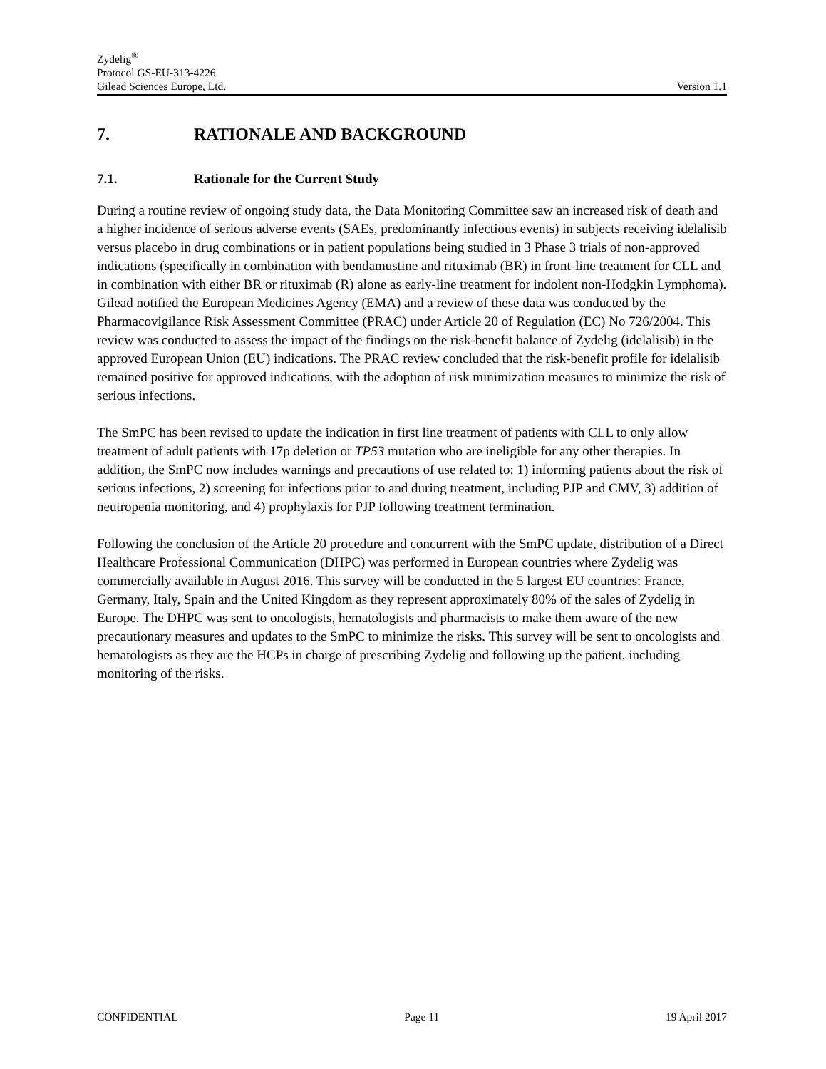Zydelig<sup>®</sup>
Protocol GS-EU-313-4226
Gilead Sciences Europe, Ltd. Version 1.1
7. RATIONALE AND BACKGROUND
7.1. Rationale for the Current Study
During a routine review of ongoing study data, the Data Monitoring Committee saw an increased risk of death and a higher incidence of serious adverse events (SAEs, predominantly infectious events) in subjects receiving idelalisib versus placebo in drug combinations or in patient populations being studied in 3 Phase 3 trials of non-approved indications (specifically in combination with bendamustine and rituximab (BR) in front-line treatment for CLL and in combination with either BR or rituximab (R) alone as early-line treatment for indolent non-Hodgkin Lymphoma). Gilead notified the European Medicines Agency (EMA) and a review of these data was conducted by the Pharmacovigilance Risk Assessment Committee (PRAC) under Article 20 of Regulation (EC) No 726/2004. This review was conducted to assess the impact of the findings on the risk-benefit balance of Zydelig (idelalisib) in the approved European Union (EU) indications. The PRAC review concluded that the risk-benefit profile for idelalisib remained positive for approved indications, with the adoption of risk minimization measures to minimize the risk of serious infections.
The SmPC has been revised to update the indication in first line treatment of patients with CLL to only allow treatment of adult patients with 17p deletion or TP53 mutation who are ineligible for any other therapies. In addition, the SmPC now includes warnings and precautions of use related to: 1) informing patients about the risk of serious infections, 2) screening for infections prior to and during treatment, including PJP and CMV, 3) addition of neutropenia monitoring, and 4) prophylaxis for PJP following treatment termination.
Following the conclusion of the Article 20 procedure and concurrent with the SmPC update, distribution of a Direct Healthcare Professional Communication (DHPC) was performed in European countries where Zydelig was commercially available in August 2016. This survey will be conducted in the 5 largest EU countries: France, Germany, Italy, Spain and the United Kingdom as they represent approximately 80% of the sales of Zydelig in Europe. The DHPC was sent to oncologists, hematologists and pharmacists to make them aware of the new precautionary measures and updates to the SmPC to minimize the risks. This survey will be sent to oncologists and hematologists as they are the HCPs in charge of prescribing Zydelig and following up the patient, including monitoring of the risks.
CONFIDENTIAL Page 11 19 April 2017